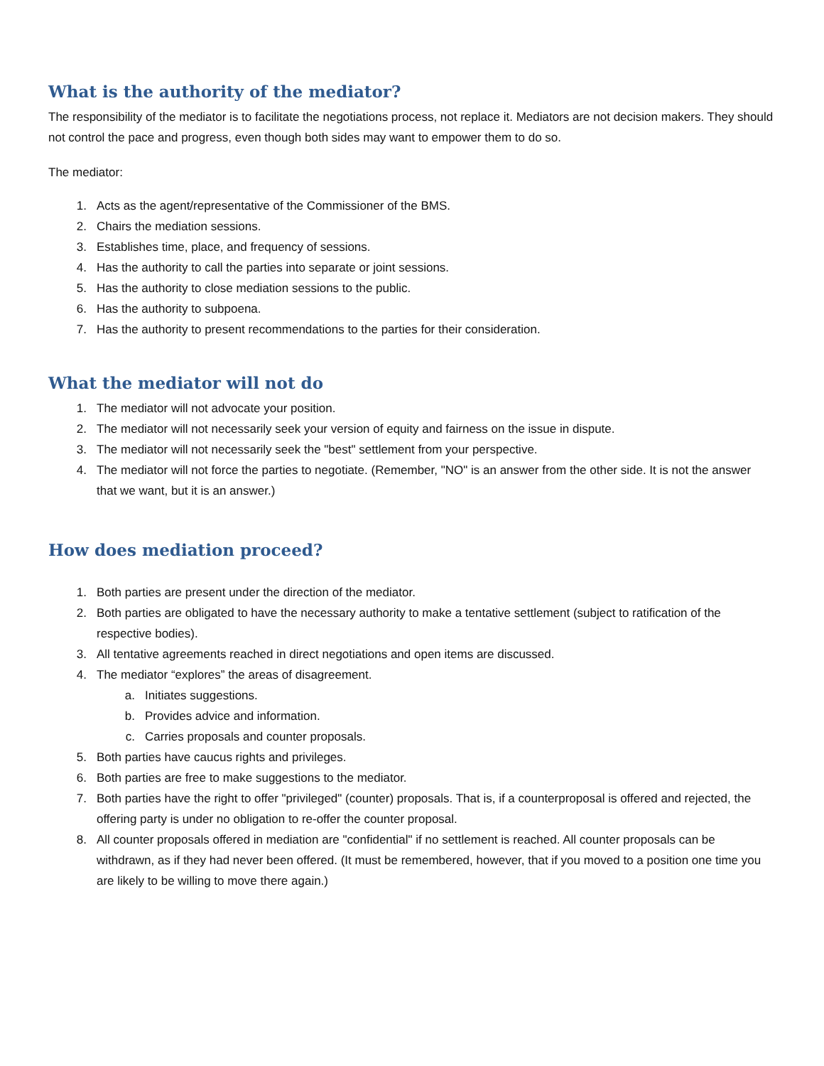What is the authority of the mediator?
The responsibility of the mediator is to facilitate the negotiations process, not replace it. Mediators are not decision makers. They should not control the pace and progress, even though both sides may want to empower them to do so.
The mediator:
1. Acts as the agent/representative of the Commissioner of the BMS.
2. Chairs the mediation sessions.
3. Establishes time, place, and frequency of sessions.
4. Has the authority to call the parties into separate or joint sessions.
5. Has the authority to close mediation sessions to the public.
6. Has the authority to subpoena.
7. Has the authority to present recommendations to the parties for their consideration.
What the mediator will not do
1. The mediator will not advocate your position.
2. The mediator will not necessarily seek your version of equity and fairness on the issue in dispute.
3. The mediator will not necessarily seek the "best" settlement from your perspective.
4. The mediator will not force the parties to negotiate. (Remember, "NO" is an answer from the other side. It is not the answer that we want, but it is an answer.)
How does mediation proceed?
1. Both parties are present under the direction of the mediator.
2. Both parties are obligated to have the necessary authority to make a tentative settlement (subject to ratification of the respective bodies).
3. All tentative agreements reached in direct negotiations and open items are discussed.
4. The mediator “explores” the areas of disagreement.
a. Initiates suggestions.
b. Provides advice and information.
c. Carries proposals and counter proposals.
5. Both parties have caucus rights and privileges.
6. Both parties are free to make suggestions to the mediator.
7. Both parties have the right to offer "privileged" (counter) proposals. That is, if a counterproposal is offered and rejected, the offering party is under no obligation to re-offer the counter proposal.
8. All counter proposals offered in mediation are "confidential" if no settlement is reached. All counter proposals can be withdrawn, as if they had never been offered. (It must be remembered, however, that if you moved to a position one time you are likely to be willing to move there again.)